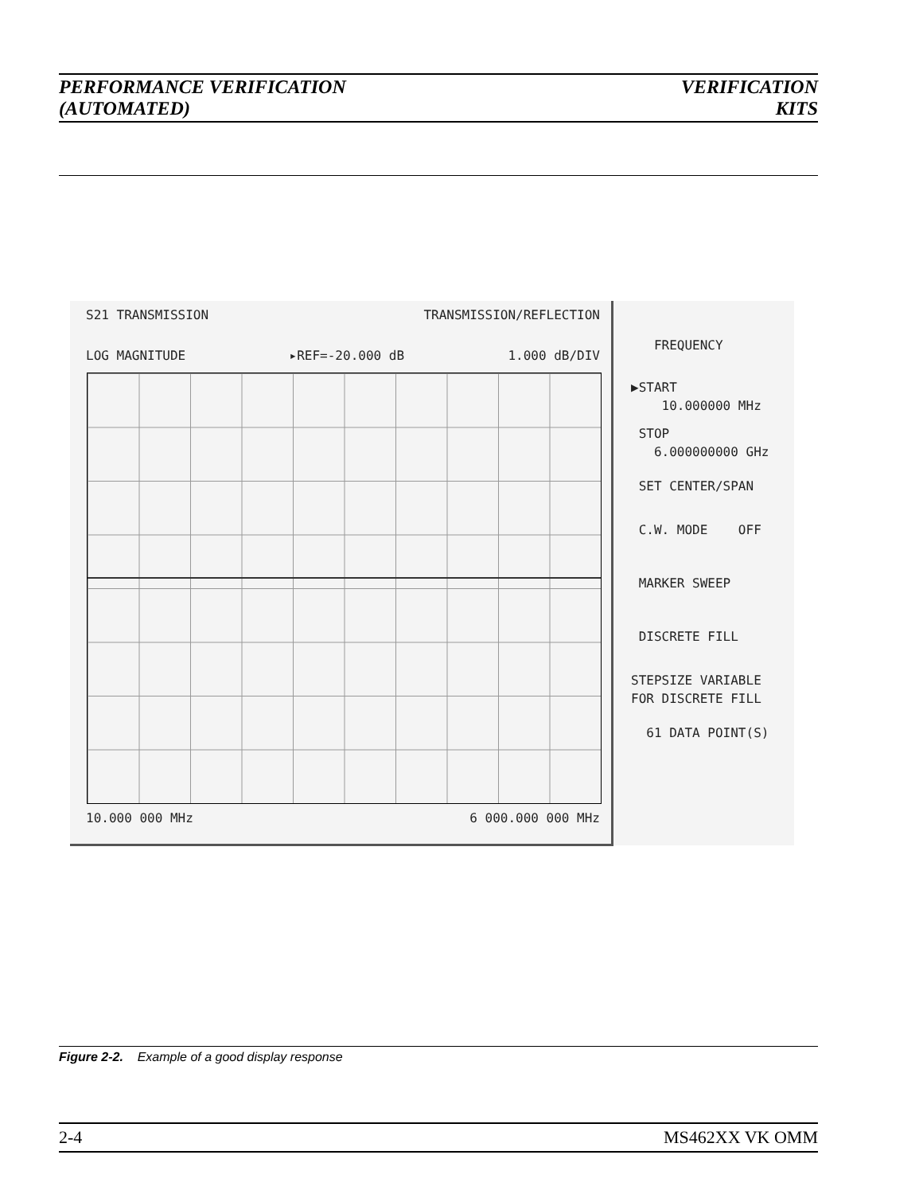PERFORMANCE VERIFICATION
(AUTOMATED)
VERIFICATION
KITS
S21 TRANSMISSION TRANSMISSION/REFLECTION
LOG MAGNITUDE ▸REF=-20.000 dB 1.000 dB/DIV
10.000 000 MHz 6 000.000 000 MHz
FREQUENCY
▶START 10.000000 MHz
STOP 6.000000000 GHz
SET CENTER/SPAN
C.W. MODE OFF
MARKER SWEEP
DISCRETE FILL
STEPSIZE VARIABLE FOR DISCRETE FILL
61 DATA POINT(S)
Figure 2-2. Example of a good display response
2-4 MS462XX VK OMM